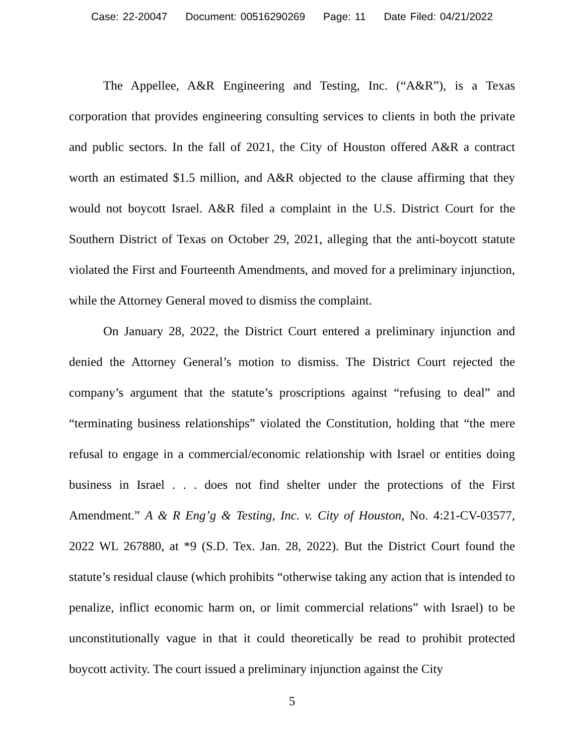Case: 22-20047 Document: 00516290269 Page: 11 Date Filed: 04/21/2022
The Appellee, A&R Engineering and Testing, Inc. (“A&R”), is a Texas corporation that provides engineering consulting services to clients in both the private and public sectors. In the fall of 2021, the City of Houston offered A&R a contract worth an estimated $1.5 million, and A&R objected to the clause affirming that they would not boycott Israel. A&R filed a complaint in the U.S. District Court for the Southern District of Texas on October 29, 2021, alleging that the anti-boycott statute violated the First and Fourteenth Amendments, and moved for a preliminary injunction, while the Attorney General moved to dismiss the complaint.
On January 28, 2022, the District Court entered a preliminary injunction and denied the Attorney General’s motion to dismiss. The District Court rejected the company’s argument that the statute’s proscriptions against “refusing to deal” and “terminating business relationships” violated the Constitution, holding that “the mere refusal to engage in a commercial/economic relationship with Israel or entities doing business in Israel . . . does not find shelter under the protections of the First Amendment.” A & R Eng’g & Testing, Inc. v. City of Houston, No. 4:21-CV-03577, 2022 WL 267880, at *9 (S.D. Tex. Jan. 28, 2022). But the District Court found the statute’s residual clause (which prohibits “otherwise taking any action that is intended to penalize, inflict economic harm on, or limit commercial relations” with Israel) to be unconstitutionally vague in that it could theoretically be read to prohibit protected boycott activity. The court issued a preliminary injunction against the City
5